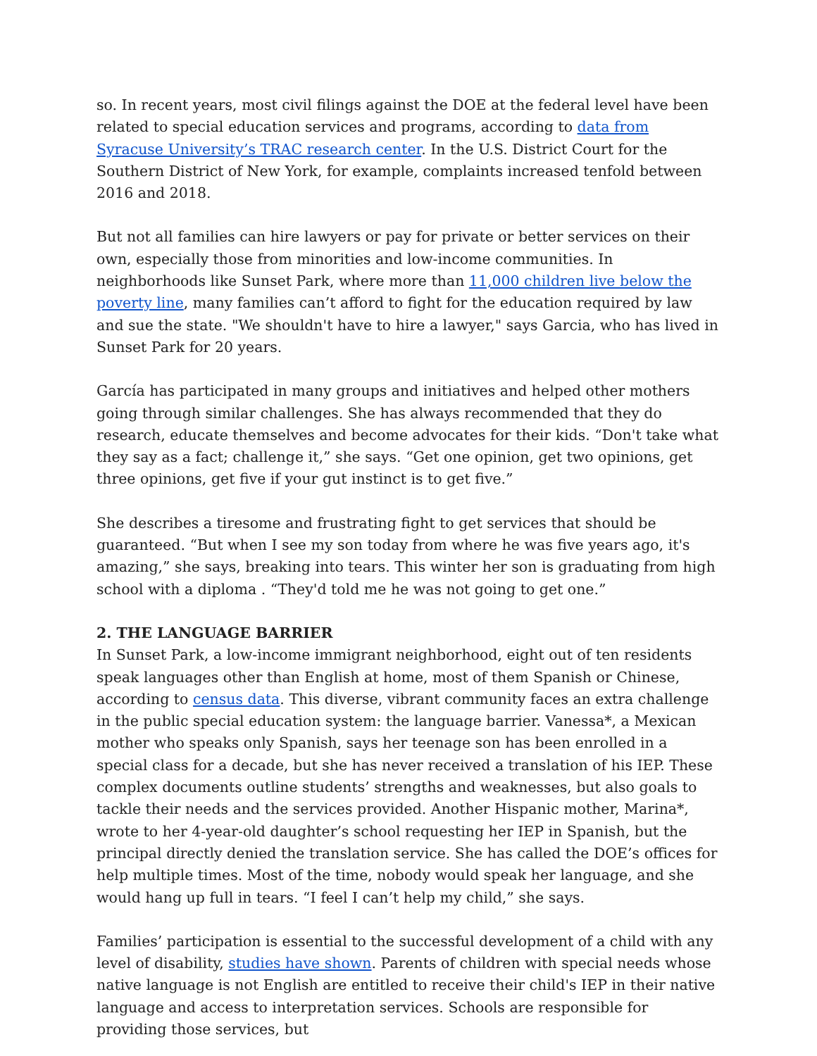so. In recent years, most civil filings against the DOE at the federal level have been related to special education services and programs, according to data from Syracuse University’s TRAC research center. In the U.S. District Court for the Southern District of New York, for example, complaints increased tenfold between 2016 and 2018.
But not all families can hire lawyers or pay for private or better services on their own, especially those from minorities and low-income communities. In neighborhoods like Sunset Park, where more than 11,000 children live below the poverty line, many families can’t afford to fight for the education required by law and sue the state. "We shouldn't have to hire a lawyer," says Garcia, who has lived in Sunset Park for 20 years.
García has participated in many groups and initiatives and helped other mothers going through similar challenges. She has always recommended that they do research, educate themselves and become advocates for their kids. “Don't take what they say as a fact; challenge it,” she says. “Get one opinion, get two opinions, get three opinions, get five if your gut instinct is to get five.”
She describes a tiresome and frustrating fight to get services that should be guaranteed. “But when I see my son today from where he was five years ago, it's amazing,” she says, breaking into tears. This winter her son is graduating from high school with a diploma . “They'd told me he was not going to get one.”
2. THE LANGUAGE BARRIER
In Sunset Park, a low-income immigrant neighborhood, eight out of ten residents speak languages other than English at home, most of them Spanish or Chinese, according to census data. This diverse, vibrant community faces an extra challenge in the public special education system: the language barrier. Vanessa*, a Mexican mother who speaks only Spanish, says her teenage son has been enrolled in a special class for a decade, but she has never received a translation of his IEP. These complex documents outline students’ strengths and weaknesses, but also goals to tackle their needs and the services provided. Another Hispanic mother, Marina*, wrote to her 4-year-old daughter’s school requesting her IEP in Spanish, but the principal directly denied the translation service. She has called the DOE’s offices for help multiple times. Most of the time, nobody would speak her language, and she would hang up full in tears. “I feel I can’t help my child,” she says.
Families’ participation is essential to the successful development of a child with any level of disability, studies have shown. Parents of children with special needs whose native language is not English are entitled to receive their child's IEP in their native language and access to interpretation services. Schools are responsible for providing those services, but